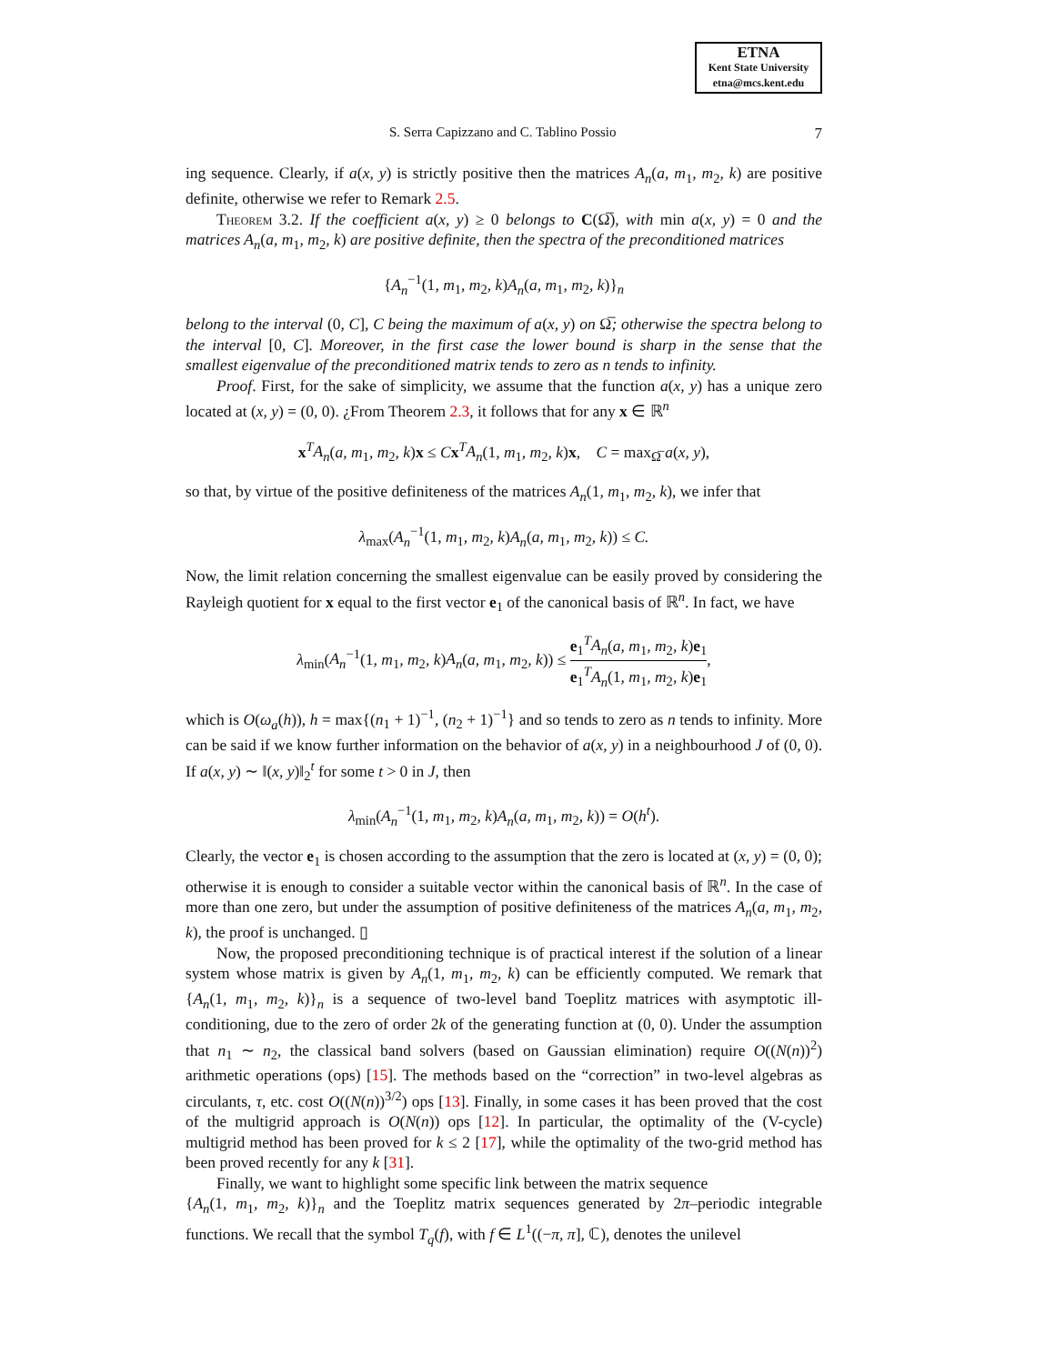ETNA
Kent State University
etna@mcs.kent.edu
S. Serra Capizzano and C. Tablino Possio 7
ing sequence. Clearly, if a(x, y) is strictly positive then the matrices A<sub>n</sub>(a, m<sub>1</sub>, m<sub>2</sub>, k) are positive definite, otherwise we refer to Remark 2.5.
Theorem 3.2. If the coefficient a(x, y) ≥ 0 belongs to C(Ω̅), with min a(x, y) = 0 and the matrices A<sub>n</sub>(a, m<sub>1</sub>, m<sub>2</sub>, k) are positive definite, then the spectra of the preconditioned matrices
{A<sub>n</sub><sup>−1</sup>(1, m<sub>1</sub>, m<sub>2</sub>, k)A<sub>n</sub>(a, m<sub>1</sub>, m<sub>2</sub>, k)}<sub>n</sub>
belong to the interval (0, C], C being the maximum of a(x, y) on Ω̅; otherwise the spectra belong to the interval [0, C]. Moreover, in the first case the lower bound is sharp in the sense that the smallest eigenvalue of the preconditioned matrix tends to zero as n tends to infinity.
Proof. First, for the sake of simplicity, we assume that the function a(x, y) has a unique zero located at (x, y) = (0, 0). ¿From Theorem 2.3, it follows that for any x ∈ ℝ<sup>n</sup>
x<sup>T</sup>A<sub>n</sub>(a, m<sub>1</sub>, m<sub>2</sub>, k)x ≤ Cx<sup>T</sup>A<sub>n</sub>(1, m<sub>1</sub>, m<sub>2</sub>, k)x, C = max<sub>Ω̅</sub> a(x, y),
so that, by virtue of the positive definiteness of the matrices A<sub>n</sub>(1, m<sub>1</sub>, m<sub>2</sub>, k), we infer that
λ<sub>max</sub>(A<sub>n</sub><sup>−1</sup>(1, m<sub>1</sub>, m<sub>2</sub>, k)A<sub>n</sub>(a, m<sub>1</sub>, m<sub>2</sub>, k)) ≤ C.
Now, the limit relation concerning the smallest eigenvalue can be easily proved by considering the Rayleigh quotient for x equal to the first vector e<sub>1</sub> of the canonical basis of ℝ<sup>n</sup>. In fact, we have
λ<sub>min</sub>(A<sub>n</sub><sup>−1</sup>(1, m<sub>1</sub>, m<sub>2</sub>, k)A<sub>n</sub>(a, m<sub>1</sub>, m<sub>2</sub>, k)) ≤ e<sub>1</sub><sup>T</sup>A<sub>n</sub>(a, m<sub>1</sub>, m<sub>2</sub>, k)e<sub>1</sub> e<sub>1</sub><sup>T</sup>A<sub>n</sub>(1, m<sub>1</sub>, m<sub>2</sub>, k)e<sub>1</sub>,
which is O(ω<sub>a</sub>(h)), h = max{(n<sub>1</sub> + 1)<sup>−1</sup>, (n<sub>2</sub> + 1)<sup>−1</sup>} and so tends to zero as n tends to infinity. More can be said if we know further information on the behavior of a(x, y) in a neighbourhood J of (0, 0). If a(x, y) ∼ ‖(x, y)‖<sub>2</sub><sup>t</sup> for some t > 0 in J, then
λ<sub>min</sub>(A<sub>n</sub><sup>−1</sup>(1, m<sub>1</sub>, m<sub>2</sub>, k)A<sub>n</sub>(a, m<sub>1</sub>, m<sub>2</sub>, k)) = O(h<sup>t</sup>).
Clearly, the vector e<sub>1</sub> is chosen according to the assumption that the zero is located at (x, y) = (0, 0); otherwise it is enough to consider a suitable vector within the canonical basis of ℝ<sup>n</sup>. In the case of more than one zero, but under the assumption of positive definiteness of the matrices A<sub>n</sub>(a, m<sub>1</sub>, m<sub>2</sub>, k), the proof is unchanged. ▯
Now, the proposed preconditioning technique is of practical interest if the solution of a linear system whose matrix is given by A<sub>n</sub>(1, m<sub>1</sub>, m<sub>2</sub>, k) can be efficiently computed. We remark that {A<sub>n</sub>(1, m<sub>1</sub>, m<sub>2</sub>, k)}<sub>n</sub> is a sequence of two-level band Toeplitz matrices with asymptotic ill-conditioning, due to the zero of order 2k of the generating function at (0, 0). Under the assumption that n<sub>1</sub> ∼ n<sub>2</sub>, the classical band solvers (based on Gaussian elimination) require O((N(n))<sup>2</sup>) arithmetic operations (ops) [15]. The methods based on the “correction” in two-level algebras as circulants, τ, etc. cost O((N(n))<sup>3/2</sup>) ops [13]. Finally, in some cases it has been proved that the cost of the multigrid approach is O(N(n)) ops [12]. In particular, the optimality of the (V-cycle) multigrid method has been proved for k ≤ 2 [17], while the optimality of the two-grid method has been proved recently for any k [31].
Finally, we want to highlight some specific link between the matrix sequence
{A<sub>n</sub>(1, m<sub>1</sub>, m<sub>2</sub>, k)}<sub>n</sub> and the Toeplitz matrix sequences generated by 2π–periodic integrable functions. We recall that the symbol T<sub>q</sub>(f), with f ∈ L<sup>1</sup>((−π, π], ℂ), denotes the unilevel